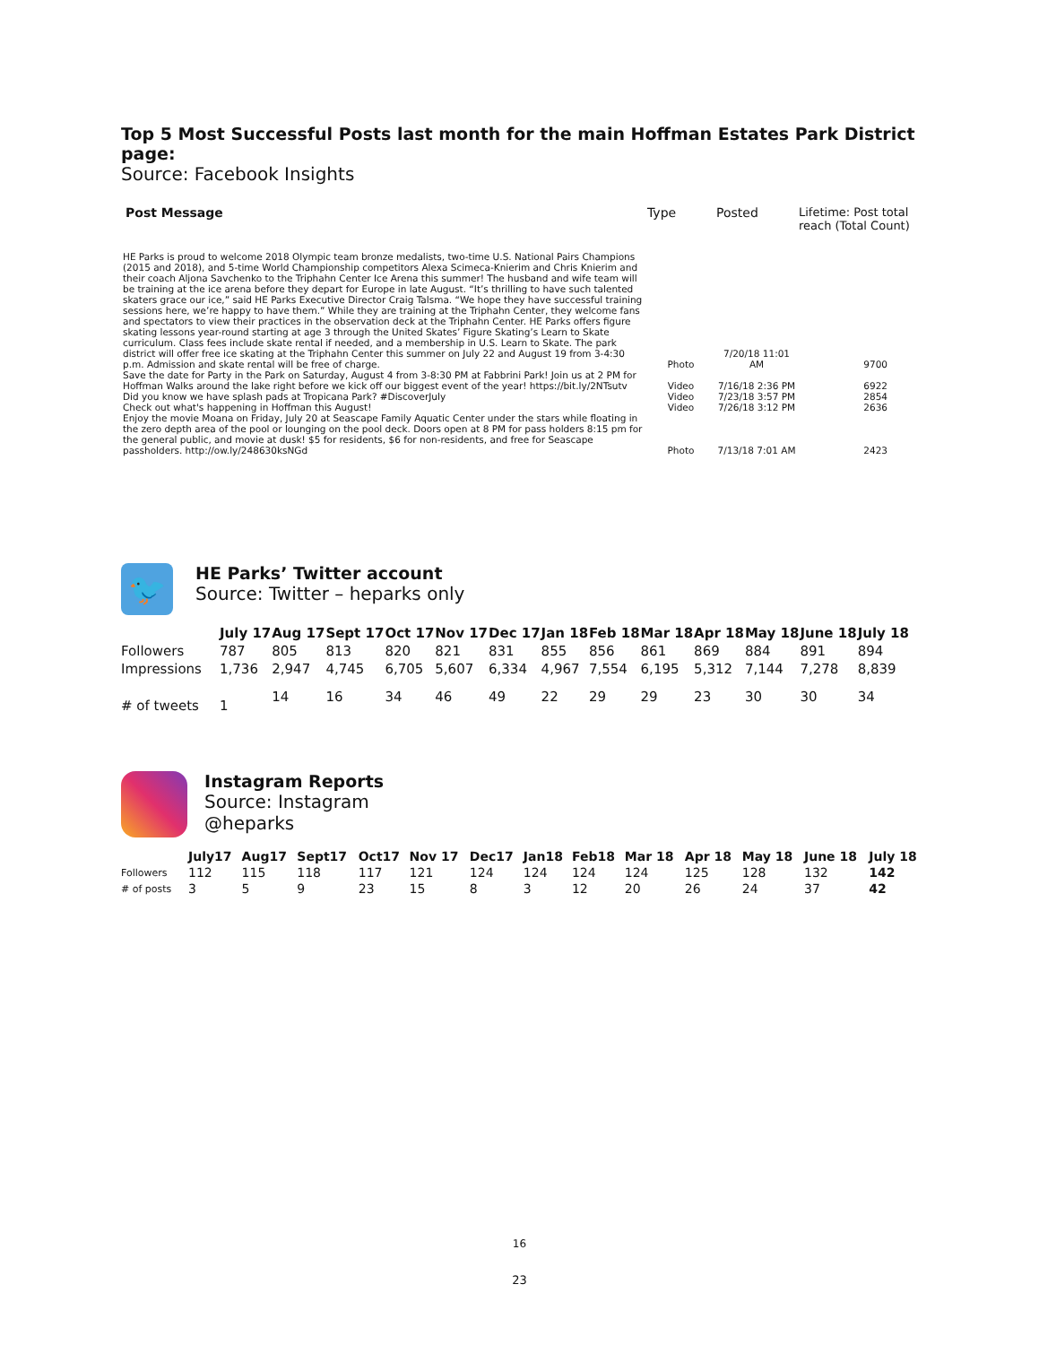Top 5 Most Successful Posts last month for the main Hoffman Estates Park District page:
Source: Facebook Insights
| Post Message | Type | Posted | Lifetime: Post total reach (Total Count) |
| --- | --- | --- | --- |
| HE Parks is proud to welcome 2018 Olympic team bronze medalists, two-time U.S. National Pairs Champions (2015 and 2018), and 5-time World Championship competitors Alexa Scimeca-Knierim and Chris Knierim and their coach Aljona Savchenko to the Triphahn Center Ice Arena this summer! The husband and wife team will be training at the ice arena before they depart for Europe in late August. “It’s thrilling to have such talented skaters grace our ice,” said HE Parks Executive Director Craig Talsma. “We hope they have successful training sessions here, we’re happy to have them.” While they are training at the Triphahn Center, they welcome fans and spectators to view their practices in the observation deck at the Triphahn Center. HE Parks offers figure skating lessons year-round starting at age 3 through the United Skates’ Figure Skating’s Learn to Skate curriculum. Class fees include skate rental if needed, and a membership in U.S. Learn to Skate. The park district will offer free ice skating at the Triphahn Center this summer on July 22 and August 19 from 3-4:30 p.m. Admission and skate rental will be free of charge. | Photo | 7/20/18 11:01 AM | 9700 |
| Save the date for Party in the Park on Saturday, August 4 from 3-8:30 PM at Fabbrini Park! Join us at 2 PM for Hoffman Walks around the lake right before we kick off our biggest event of the year! https://bit.ly/2NTsutv | Video | 7/16/18 2:36 PM | 6922 |
| Did you know we have splash pads at Tropicana Park? #DiscoverJuly | Video | 7/23/18 3:57 PM | 2854 |
| Check out what's happening in Hoffman this August! | Video | 7/26/18 3:12 PM | 2636 |
| Enjoy the movie Moana on Friday, July 20 at Seascape Family Aquatic Center under the stars while floating in the zero depth area of the pool or lounging on the pool deck. Doors open at 8 PM for pass holders 8:15 pm for the general public, and movie at dusk! $5 for residents, $6 for non-residents, and free for Seascape passholders. http://ow.ly/248630ksNGd | Photo | 7/13/18 7:01 AM | 2423 |
🐦
HE Parks’ Twitter account
Source: Twitter – heparks only
| | July 17 | Aug 17 | Sept 17 | Oct 17 | Nov 17 | Dec 17 | Jan 18 | Feb 18 | Mar 18 | Apr 18 | May 18 | June 18 | July 18 |
| --- | --- | --- | --- | --- | --- | --- | --- | --- | --- | --- | --- | --- | --- |
| Followers | 787 | 805 | 813 | 820 | 821 | 831 | 855 | 856 | 861 | 869 | 884 | 891 | 894 |
| Impressions | 1,736 | 2,947 | 4,745 | 6,705 | 5,607 | 6,334 | 4,967 | 7,554 | 6,195 | 5,312 | 7,144 | 7,278 | 8,839 |
| # of tweets | 1 | 14 | 16 | 34 | 46 | 49 | 22 | 29 | 29 | 23 | 30 | 30 | 34 |
Instagram Reports
Source: Instagram
@heparks
| | July17 | Aug17 | Sept17 | Oct17 | Nov 17 | Dec17 | Jan18 | Feb18 | Mar 18 | Apr 18 | May 18 | June 18 | July 18 |
| --- | --- | --- | --- | --- | --- | --- | --- | --- | --- | --- | --- | --- | --- |
| Followers | 112 | 115 | 118 | 117 | 121 | 124 | 124 | 124 | 124 | 125 | 128 | 132 | 142 |
| # of posts | 3 | 5 | 9 | 23 | 15 | 8 | 3 | 12 | 20 | 26 | 24 | 37 | 42 |
16
23